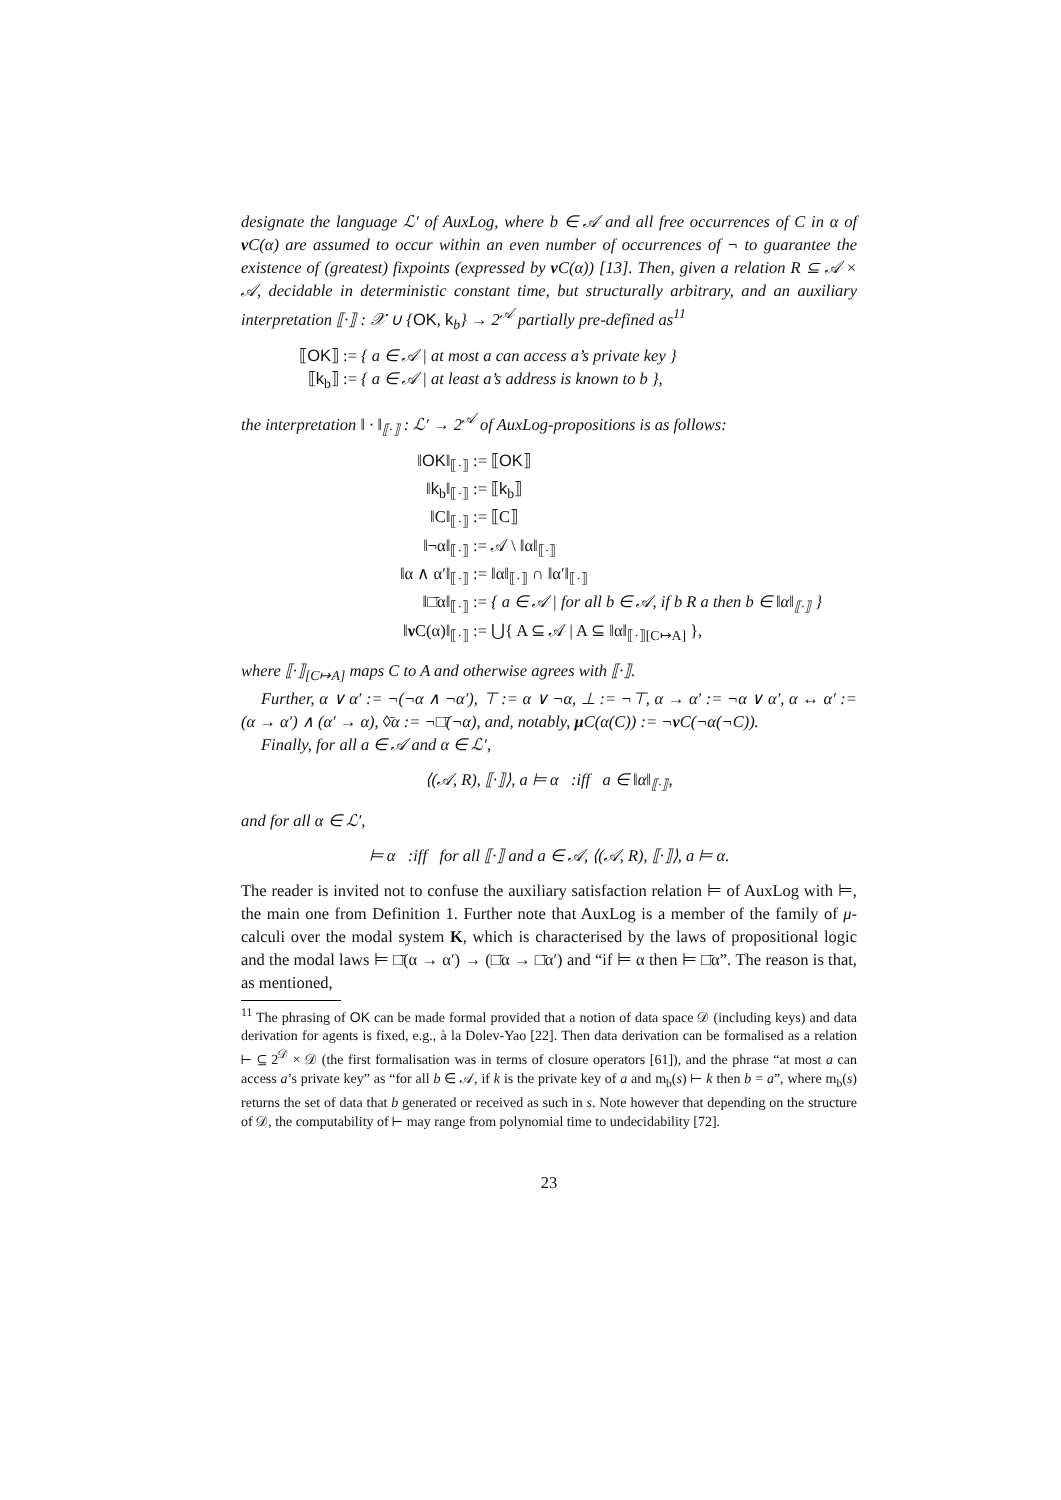designate the language ℒ′ of AuxLog, where b ∈ 𝒜 and all free occurrences of C in α of ν C(α) are assumed to occur within an even number of occurrences of ¬ to guarantee the existence of (greatest) fixpoints (expressed by ν C(α)) [13]. Then, given a relation R ⊆ 𝒜 × 𝒜, decidable in deterministic constant time, but structurally arbitrary, and an auxiliary interpretation ⟦·⟧ : 𝒳 ∪ {OK, k<sub>b</sub>} → 2<sup>𝒜</sup> partially pre-defined as<sup>11</sup>
⟦OK⟧ :=
{ a ∈ 𝒜 | at most a can access a’s private key }
⟦k<sub>b</sub>⟧ :=
{ a ∈ 𝒜 | at least a’s address is known to b },
the interpretation ‖ · ‖<sub>⟦·⟧</sub> : ℒ′ → 2<sup>𝒜</sup> of AuxLog-propositions is as follows:
‖OK‖<sub>⟦·⟧</sub> :=
⟦OK⟧
‖k<sub>b</sub>‖<sub>⟦·⟧</sub> :=
⟦k<sub>b</sub>⟧
‖C‖<sub>⟦·⟧</sub> :=
⟦C⟧
‖¬α‖<sub>⟦·⟧</sub> :=
𝒜 \ ‖α‖<sub>⟦·⟧</sub>
‖α ∧ α′‖<sub>⟦·⟧</sub> :=
‖α‖<sub>⟦·⟧</sub> ∩ ‖α′‖<sub>⟦·⟧</sub>
‖□̄α‖<sub>⟦·⟧</sub> :=
{ a ∈ 𝒜 | for all b ∈ 𝒜, if b R a then b ∈ ‖α‖<sub>⟦·⟧</sub> }
‖ν C(α)‖<sub>⟦·⟧</sub> :=
⋃{ A ⊆ 𝒜 | A ⊆ ‖α‖<sub>⟦·⟧[C↦A]</sub> },
where ⟦·⟧<sub>[C↦A]</sub> maps C to A and otherwise agrees with ⟦·⟧.
Further, α ∨ α′ := ¬(¬α ∧ ¬α′), ⊤ := α ∨ ¬α, ⊥ := ¬⊤, α → α′ := ¬α ∨ α′, α ↔ α′ := (α → α′) ∧ (α′ → α), ◊̄α := ¬□̄(¬α), and, notably, μ C(α(C)) := ¬ν C(¬α(¬C)).
Finally, for all a ∈ 𝒜 and α ∈ ℒ′,
⟨(𝒜, R), ⟦·⟧⟩, a ⊨ α :iff a ∈ ‖α‖<sub>⟦·⟧</sub>,
and for all α ∈ ℒ′,
⊨ α :iff for all ⟦·⟧ and a ∈ 𝒜, ⟨(𝒜, R), ⟦·⟧⟩, a ⊨ α.
The reader is invited not to confuse the auxiliary satisfaction relation ⊨ of AuxLog with ⊨, the main one from Definition 1. Further note that AuxLog is a member of the family of μ-calculi over the modal system K, which is characterised by the laws of propositional logic and the modal laws ⊨ □̄(α → α′) → (□̄α → □̄α′) and “if ⊨ α then ⊨ □̄α”. The reason is that, as mentioned,
<sup>11</sup> The phrasing of OK can be made formal provided that a notion of data space 𝒟 (including keys) and data derivation for agents is fixed, e.g., à la Dolev-Yao [22]. Then data derivation can be formalised as a relation ⊢ ⊆ 2<sup>𝒟</sup> × 𝒟 (the first formalisation was in terms of closure operators [61]), and the phrase “at most a can access a’s private key” as “for all b ∈ 𝒜, if k is the private key of a and m<sub>b</sub>(s) ⊢ k then b = a”, where m<sub>b</sub>(s) returns the set of data that b generated or received as such in s. Note however that depending on the structure of 𝒟, the computability of ⊢ may range from polynomial time to undecidability [72].
23